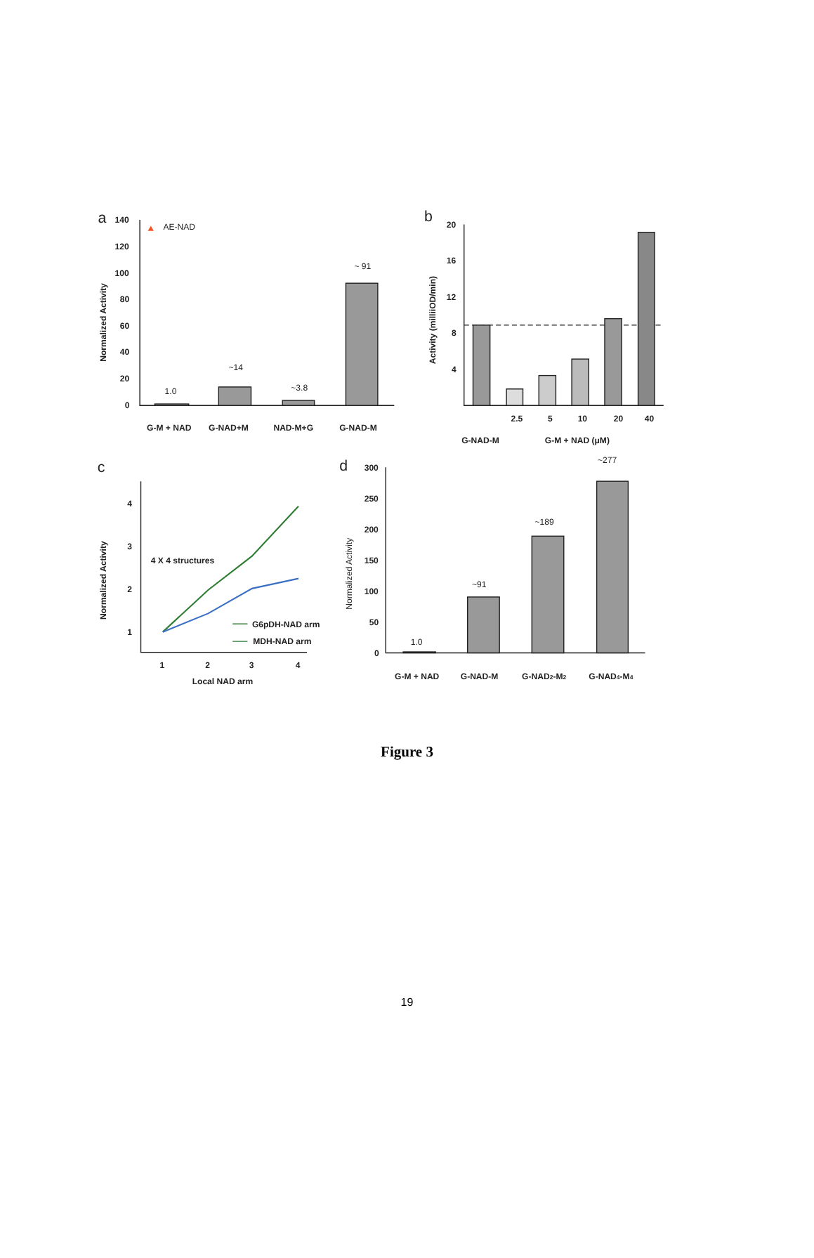a
b
c
d
140
120
100
80
60
40
20
0
AE-NAD
1.0
~14
~3.8
~ 91
G-M + NAD
G-NAD+M
NAD-M+G
G-NAD-M
Normalized Activity
20
16
12
8
4
2.5
5
10
20
40
G-NAD-M
G-M + NAD (μM)
Activity (milliiOD/min)
4
3
2
1
1
2
3
4
Local NAD arm
4 X 4 structures
G6pDH-NAD arm
MDH-NAD arm
Normalized Activity
300
250
200
150
100
50
0
1.0
~91
~189
~277
G-M + NAD
G-NAD-M
G-NAD2-M2
G-NAD4-M4
Normalized Activity
Figure 3
19